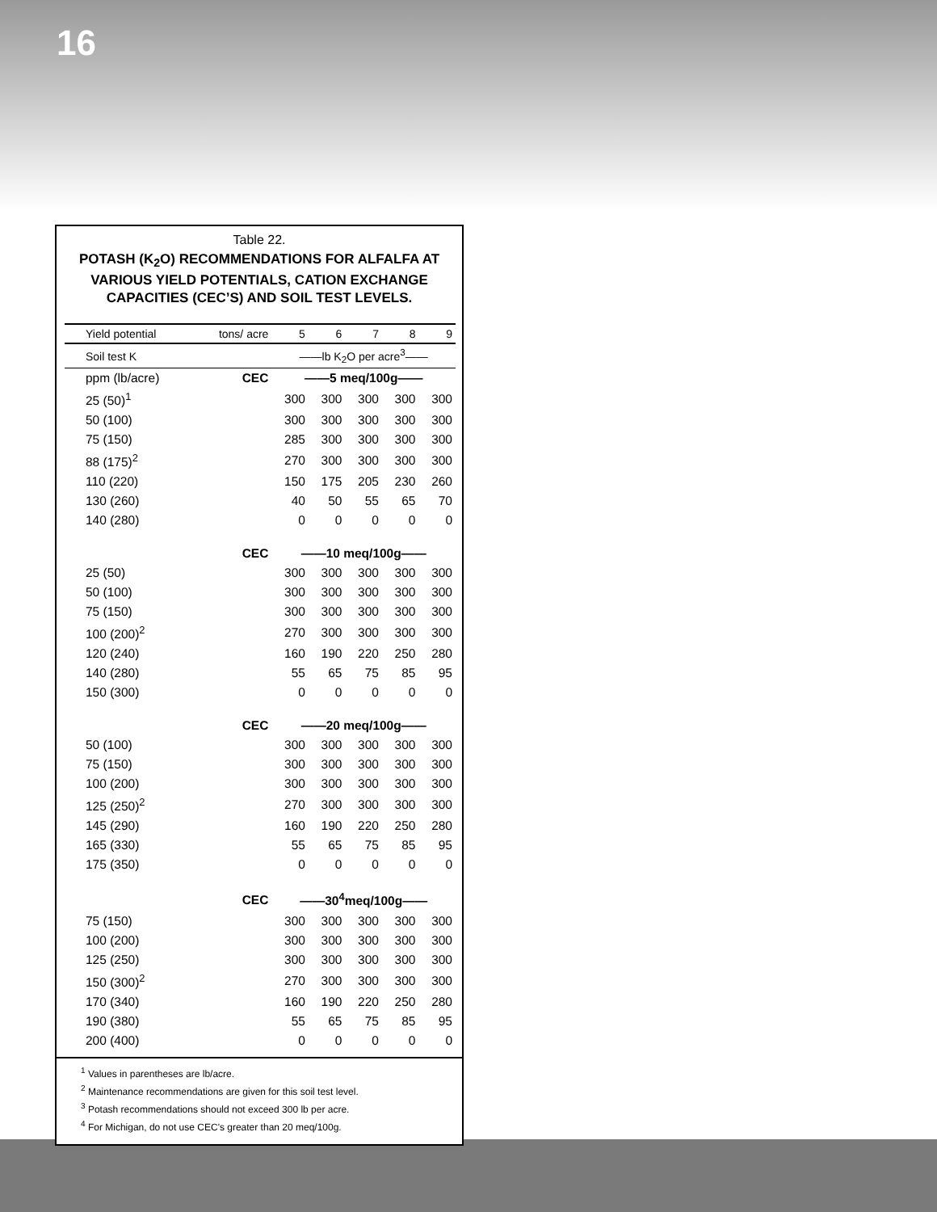16
Table 22.
POTASH (K<sub>2</sub>O) RECOMMENDATIONS FOR ALFALFA AT VARIOUS YIELD POTENTIALS, CATION EXCHANGE CAPACITIES (CEC’S) AND SOIL TEST LEVELS.
| Yield potential | tons/ acre | 5 | 6 | 7 | 8 | 9 |
| --- | --- | --- | --- | --- | --- | --- |
| Soil test K | | ——lb K<sub>2</sub>O per acre<sup>3</sup>—— | | | | |
| ppm (lb/acre) | CEC | ——5 meq/100g—— | | | | |
| 25 (50)<sup>1</sup> | | 300 | 300 | 300 | 300 | 300 |
| 50 (100) | | 300 | 300 | 300 | 300 | 300 |
| 75 (150) | | 285 | 300 | 300 | 300 | 300 |
| 88 (175)<sup>2</sup> | | 270 | 300 | 300 | 300 | 300 |
| 110 (220) | | 150 | 175 | 205 | 230 | 260 |
| 130 (260) | | 40 | 50 | 55 | 65 | 70 |
| 140 (280) | | 0 | 0 | 0 | 0 | 0 |
| | CEC | ——10 meq/100g—— | | | | |
| 25 (50) | | 300 | 300 | 300 | 300 | 300 |
| 50 (100) | | 300 | 300 | 300 | 300 | 300 |
| 75 (150) | | 300 | 300 | 300 | 300 | 300 |
| 100 (200)<sup>2</sup> | | 270 | 300 | 300 | 300 | 300 |
| 120 (240) | | 160 | 190 | 220 | 250 | 280 |
| 140 (280) | | 55 | 65 | 75 | 85 | 95 |
| 150 (300) | | 0 | 0 | 0 | 0 | 0 |
| | CEC | ——20 meq/100g—— | | | | |
| 50 (100) | | 300 | 300 | 300 | 300 | 300 |
| 75 (150) | | 300 | 300 | 300 | 300 | 300 |
| 100 (200) | | 300 | 300 | 300 | 300 | 300 |
| 125 (250)<sup>2</sup> | | 270 | 300 | 300 | 300 | 300 |
| 145 (290) | | 160 | 190 | 220 | 250 | 280 |
| 165 (330) | | 55 | 65 | 75 | 85 | 95 |
| 175 (350) | | 0 | 0 | 0 | 0 | 0 |
| | CEC | ——30<sup>4</sup>meq/100g—— | | | | |
| 75 (150) | | 300 | 300 | 300 | 300 | 300 |
| 100 (200) | | 300 | 300 | 300 | 300 | 300 |
| 125 (250) | | 300 | 300 | 300 | 300 | 300 |
| 150 (300)<sup>2</sup> | | 270 | 300 | 300 | 300 | 300 |
| 170 (340) | | 160 | 190 | 220 | 250 | 280 |
| 190 (380) | | 55 | 65 | 75 | 85 | 95 |
| 200 (400) | | 0 | 0 | 0 | 0 | 0 |
<sup>1</sup> Values in parentheses are lb/acre.
<sup>2</sup> Maintenance recommendations are given for this soil test level.
<sup>3</sup> Potash recommendations should not exceed 300 lb per acre.
<sup>4</sup> For Michigan, do not use CEC's greater than 20 meq/100g.